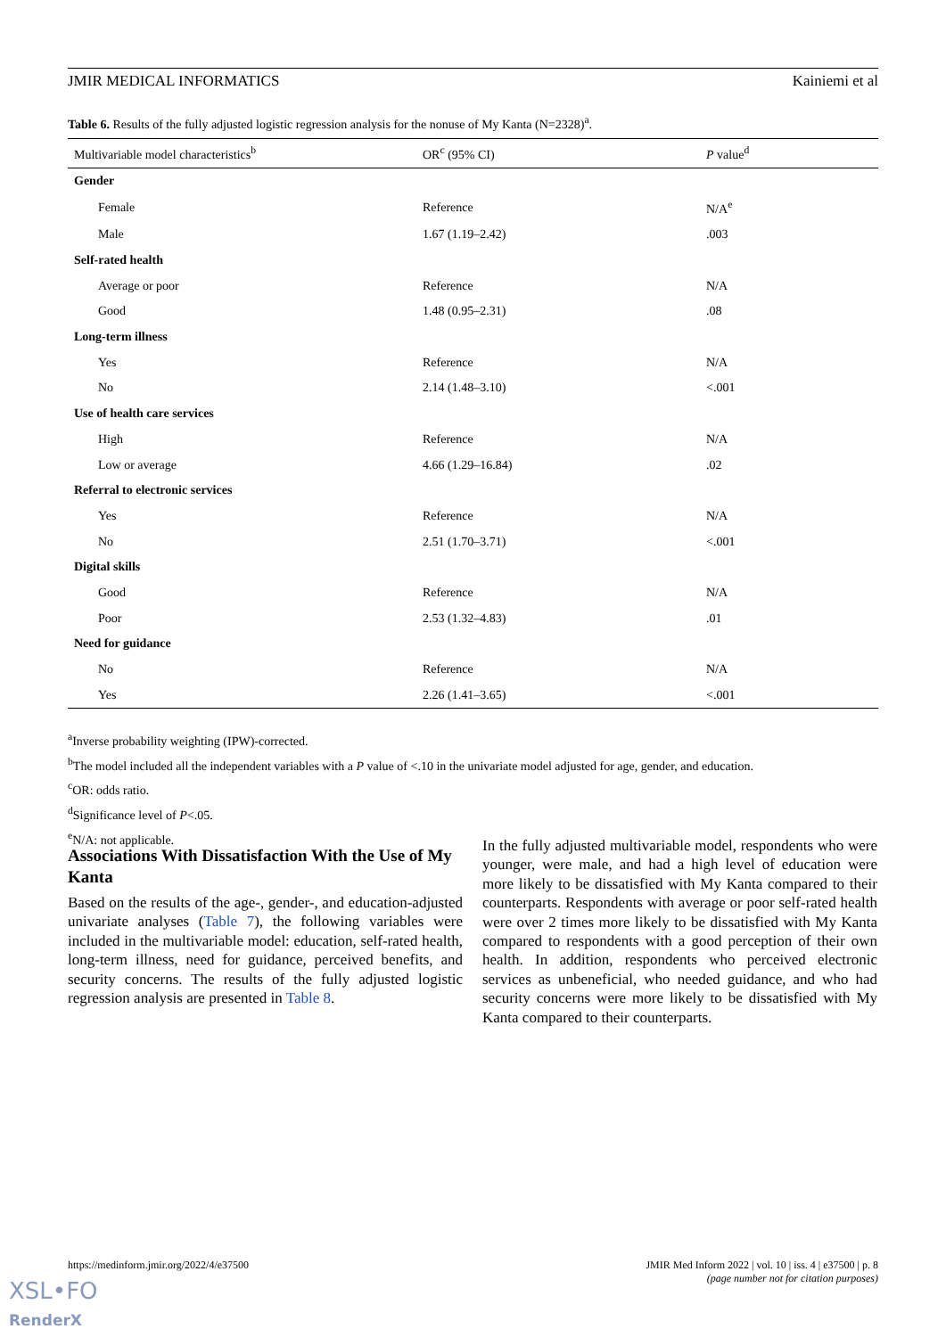JMIR MEDICAL INFORMATICS Kainiemi et al
Table 6. Results of the fully adjusted logistic regression analysis for the nonuse of My Kanta (N=2328)<sup>a</sup>.
| Multivariable model characteristics<sup>b</sup> | OR<sup>c</sup> (95% CI) | P value<sup>d</sup> |
| --- | --- | --- |
| Gender | | |
| Female | Reference | N/A<sup>e</sup> |
| Male | 1.67 (1.19–2.42) | .003 |
| Self-rated health | | |
| Average or poor | Reference | N/A |
| Good | 1.48 (0.95–2.31) | .08 |
| Long-term illness | | |
| Yes | Reference | N/A |
| No | 2.14 (1.48–3.10) | <.001 |
| Use of health care services | | |
| High | Reference | N/A |
| Low or average | 4.66 (1.29–16.84) | .02 |
| Referral to electronic services | | |
| Yes | Reference | N/A |
| No | 2.51 (1.70–3.71) | <.001 |
| Digital skills | | |
| Good | Reference | N/A |
| Poor | 2.53 (1.32–4.83) | .01 |
| Need for guidance | | |
| No | Reference | N/A |
| Yes | 2.26 (1.41–3.65) | <.001 |
<sup>a</sup> Inverse probability weighting (IPW)-corrected.
<sup>b</sup> The model included all the independent variables with a P value of <.10 in the univariate model adjusted for age, gender, and education.
<sup>c</sup> OR: odds ratio.
<sup>d</sup> Significance level of P<.05.
<sup>e</sup> N/A: not applicable.
Associations With Dissatisfaction With the Use of My Kanta
Based on the results of the age-, gender-, and education-adjusted univariate analyses (Table 7), the following variables were included in the multivariable model: education, self-rated health, long-term illness, need for guidance, perceived benefits, and security concerns. The results of the fully adjusted logistic regression analysis are presented in Table 8.
In the fully adjusted multivariable model, respondents who were younger, were male, and had a high level of education were more likely to be dissatisfied with My Kanta compared to their counterparts. Respondents with average or poor self-rated health were over 2 times more likely to be dissatisfied with My Kanta compared to respondents with a good perception of their own health. In addition, respondents who perceived electronic services as unbeneficial, who needed guidance, and who had security concerns were more likely to be dissatisfied with My Kanta compared to their counterparts.
https://medinform.jmir.org/2022/4/e37500 JMIR Med Inform 2022 | vol. 10 | iss. 4 | e37500 | p. 8
(page number not for citation purposes)
XSL•FO
RenderX